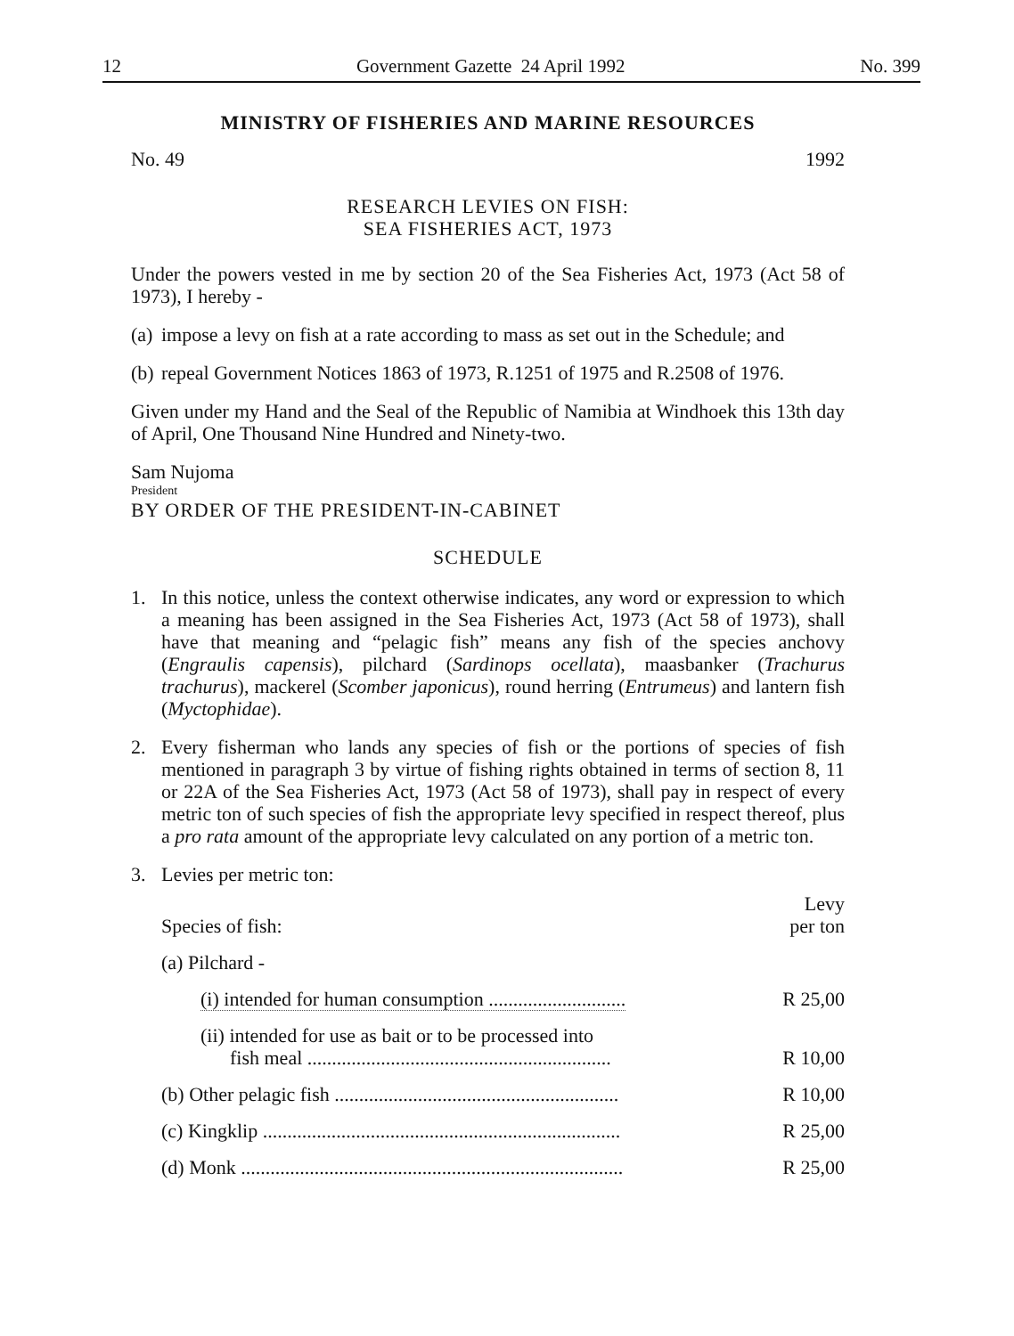12 Government Gazette 24 April 1992 No. 399
MINISTRY OF FISHERIES AND MARINE RESOURCES
No. 49 1992
RESEARCH LEVIES ON FISH:
SEA FISHERIES ACT, 1973
Under the powers vested in me by section 20 of the Sea Fisheries Act, 1973 (Act 58 of 1973), I hereby -
(a) impose a levy on fish at a rate according to mass as set out in the Schedule; and
(b) repeal Government Notices 1863 of 1973, R.1251 of 1975 and R.2508 of 1976.
Given under my Hand and the Seal of the Republic of Namibia at Windhoek this 13th day of April, One Thousand Nine Hundred and Ninety-two.
Sam Nujoma
President
BY ORDER OF THE PRESIDENT-IN-CABINET
SCHEDULE
1. In this notice, unless the context otherwise indicates, any word or expression to which a meaning has been assigned in the Sea Fisheries Act, 1973 (Act 58 of 1973), shall have that meaning and “pelagic fish” means any fish of the species anchovy (Engraulis capensis), pilchard (Sardinops ocellata), maasbanker (Trachurus trachurus), mackerel (Scomber japonicus), round herring (Entrumeus) and lantern fish (Myctophidae).
2. Every fisherman who lands any species of fish or the portions of species of fish mentioned in paragraph 3 by virtue of fishing rights obtained in terms of section 8, 11 or 22A of the Sea Fisheries Act, 1973 (Act 58 of 1973), shall pay in respect of every metric ton of such species of fish the appropriate levy specified in respect thereof, plus a pro rata amount of the appropriate levy calculated on any portion of a metric ton.
3. Levies per metric ton:
| Species of fish: | Levy per ton |
| (a) Pilchard - | |
| (i) intended for human consumption ............................ | R 25,00 |
| (ii) intended for use as bait or to be processed into fish meal .............................................................. | R 10,00 |
| (b) Other pelagic fish .......................................................... | R 10,00 |
| (c) Kingklip ......................................................................... | R 25,00 |
| (d) Monk .............................................................................. | R 25,00 |